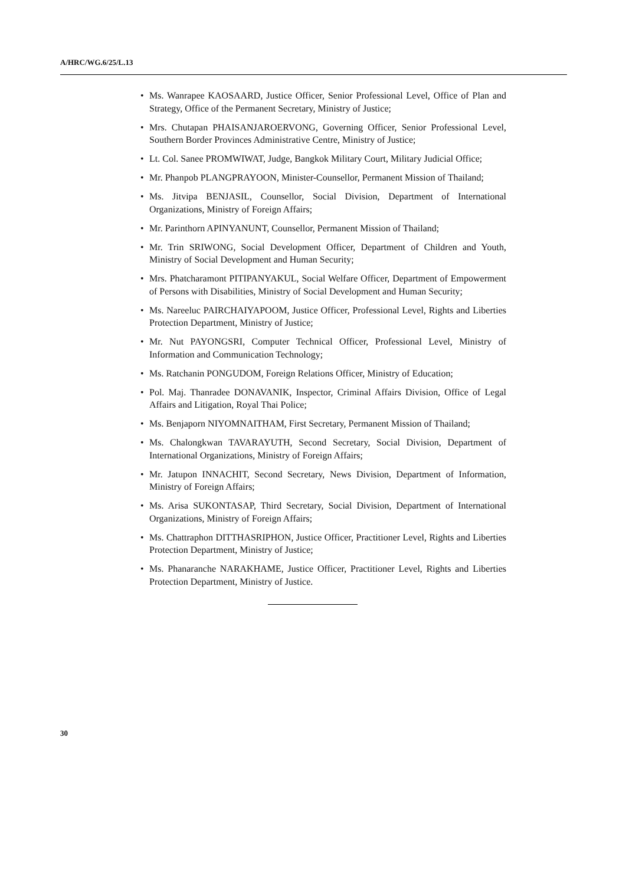A/HRC/WG.6/25/L.13
• Ms. Wanrapee KAOSAARD, Justice Officer, Senior Professional Level, Office of Plan and Strategy, Office of the Permanent Secretary, Ministry of Justice;
• Mrs. Chutapan PHAISANJAROERVONG, Governing Officer, Senior Professional Level, Southern Border Provinces Administrative Centre, Ministry of Justice;
• Lt. Col. Sanee PROMWIWAT, Judge, Bangkok Military Court, Military Judicial Office;
• Mr. Phanpob PLANGPRAYOON, Minister-Counsellor, Permanent Mission of Thailand;
• Ms. Jitvipa BENJASIL, Counsellor, Social Division, Department of International Organizations, Ministry of Foreign Affairs;
• Mr. Parinthorn APINYANUNT, Counsellor, Permanent Mission of Thailand;
• Mr. Trin SRIWONG, Social Development Officer, Department of Children and Youth, Ministry of Social Development and Human Security;
• Mrs. Phatcharamont PITIPANYAKUL, Social Welfare Officer, Department of Empowerment of Persons with Disabilities, Ministry of Social Development and Human Security;
• Ms. Nareeluc PAIRCHAIYAPOOM, Justice Officer, Professional Level, Rights and Liberties Protection Department, Ministry of Justice;
• Mr. Nut PAYONGSRI, Computer Technical Officer, Professional Level, Ministry of Information and Communication Technology;
• Ms. Ratchanin PONGUDOM, Foreign Relations Officer, Ministry of Education;
• Pol. Maj. Thanradee DONAVANIK, Inspector, Criminal Affairs Division, Office of Legal Affairs and Litigation, Royal Thai Police;
• Ms. Benjaporn NIYOMNAITHAM, First Secretary, Permanent Mission of Thailand;
• Ms. Chalongkwan TAVARAYUTH, Second Secretary, Social Division, Department of International Organizations, Ministry of Foreign Affairs;
• Mr. Jatupon INNACHIT, Second Secretary, News Division, Department of Information, Ministry of Foreign Affairs;
• Ms. Arisa SUKONTASAP, Third Secretary, Social Division, Department of International Organizations, Ministry of Foreign Affairs;
• Ms. Chattraphon DITTHASRIPHON, Justice Officer, Practitioner Level, Rights and Liberties Protection Department, Ministry of Justice;
• Ms. Phanaranche NARAKHAME, Justice Officer, Practitioner Level, Rights and Liberties Protection Department, Ministry of Justice.
30